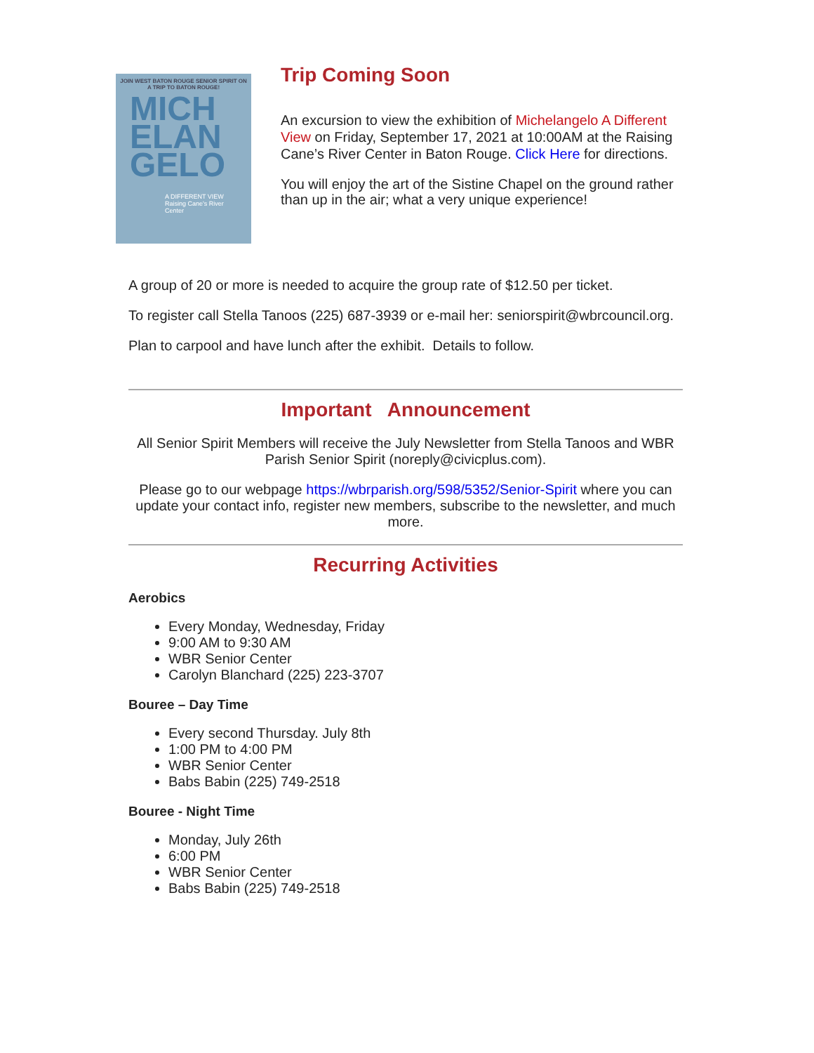JOIN WEST BATON ROUGE SENIOR SPIRIT ON A TRIP TO BATON ROUGE!
MICH
ELAN
GELO
A DIFFERENT VIEW
Raising Cane's River Center
Trip Coming Soon
An excursion to view the exhibition of Michelangelo A Different View on Friday, September 17, 2021 at 10:00AM at the Raising Cane’s River Center in Baton Rouge. Click Here for directions.
You will enjoy the art of the Sistine Chapel on the ground rather than up in the air; what a very unique experience!
A group of 20 or more is needed to acquire the group rate of $12.50 per ticket.
To register call Stella Tanoos (225) 687-3939 or e-mail her: seniorspirit@wbrcouncil.org.
Plan to carpool and have lunch after the exhibit. Details to follow.
Important Announcement
All Senior Spirit Members will receive the July Newsletter from Stella Tanoos and WBR Parish Senior Spirit (noreply@civicplus.com).
Please go to our webpage https://wbrparish.org/598/5352/Senior-Spirit where you can update your contact info, register new members, subscribe to the newsletter, and much more.
Recurring Activities
Aerobics
Every Monday, Wednesday, Friday
9:00 AM to 9:30 AM
WBR Senior Center
Carolyn Blanchard (225) 223-3707
Bouree – Day Time
Every second Thursday. July 8th
1:00 PM to 4:00 PM
WBR Senior Center
Babs Babin (225) 749-2518
Bouree - Night Time
Monday, July 26th
6:00 PM
WBR Senior Center
Babs Babin (225) 749-2518